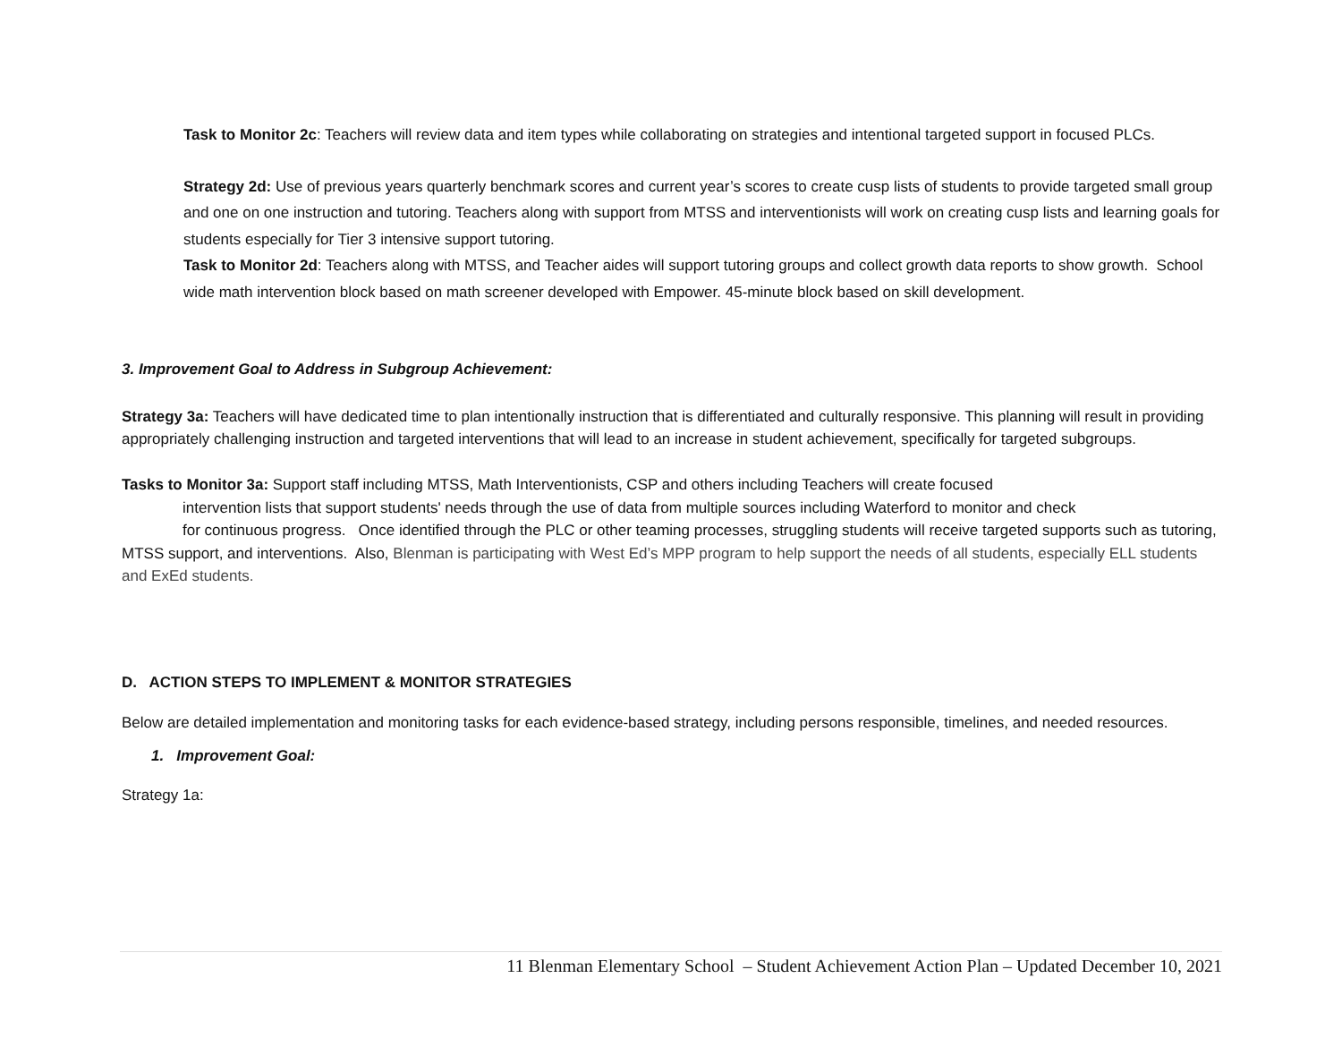Task to Monitor 2c: Teachers will review data and item types while collaborating on strategies and intentional targeted support in focused PLCs.
Strategy 2d: Use of previous years quarterly benchmark scores and current year’s scores to create cusp lists of students to provide targeted small group and one on one instruction and tutoring. Teachers along with support from MTSS and interventionists will work on creating cusp lists and learning goals for students especially for Tier 3 intensive support tutoring.
Task to Monitor 2d: Teachers along with MTSS, and Teacher aides will support tutoring groups and collect growth data reports to show growth. School wide math intervention block based on math screener developed with Empower. 45-minute block based on skill development.
3. Improvement Goal to Address in Subgroup Achievement:
Strategy 3a: Teachers will have dedicated time to plan intentionally instruction that is differentiated and culturally responsive. This planning will result in providing appropriately challenging instruction and targeted interventions that will lead to an increase in student achievement, specifically for targeted subgroups.
Tasks to Monitor 3a: Support staff including MTSS, Math Interventionists, CSP and others including Teachers will create focused
intervention lists that support students' needs through the use of data from multiple sources including Waterford to monitor and check
for continuous progress. Once identified through the PLC or other teaming processes, struggling students will receive targeted supports such as tutoring, MTSS support, and interventions. Also, Blenman is participating with West Ed’s MPP program to help support the needs of all students, especially ELL students and ExEd students.
D. ACTION STEPS TO IMPLEMENT & MONITOR STRATEGIES
Below are detailed implementation and monitoring tasks for each evidence-based strategy, including persons responsible, timelines, and needed resources.
1. Improvement Goal:
Strategy 1a:
11 Blenman Elementary School – Student Achievement Action Plan – Updated December 10, 2021